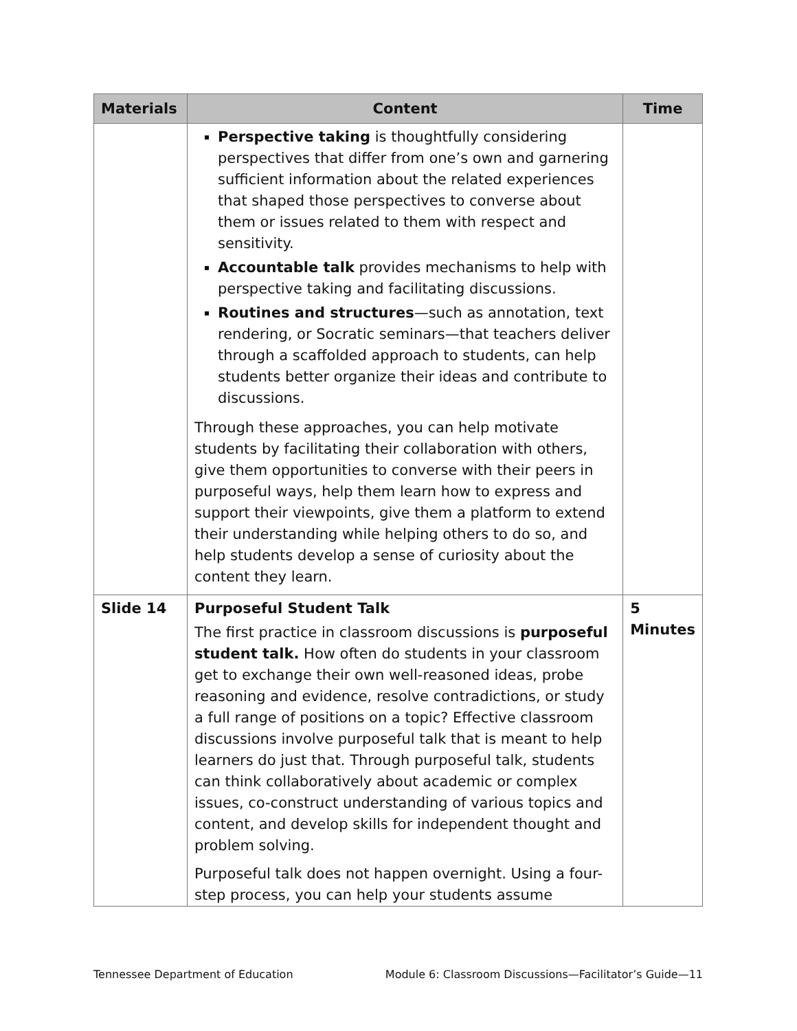| Materials | Content | Time |
| --- | --- | --- |
| | Perspective taking is thoughtfully considering perspectives that differ from one’s own and garnering sufficient information about the related experiences that shaped those perspectives to converse about them or issues related to them with respect and sensitivity. Accountable talk provides mechanisms to help with perspective taking and facilitating discussions. Routines and structures —such as annotation, text rendering, or Socratic seminars—that teachers deliver through a scaffolded approach to students, can help students better organize their ideas and contribute to discussions. Through these approaches, you can help motivate students by facilitating their collaboration with others, give them opportunities to converse with their peers in purposeful ways, help them learn how to express and support their viewpoints, give them a platform to extend their understanding while helping others to do so, and help students develop a sense of curiosity about the content they learn. | |
| Slide 14 | Purposeful Student Talk The first practice in classroom discussions is purposeful student talk. How often do students in your classroom get to exchange their own well-reasoned ideas, probe reasoning and evidence, resolve contradictions, or study a full range of positions on a topic? Effective classroom discussions involve purposeful talk that is meant to help learners do just that. Through purposeful talk, students can think collaboratively about academic or complex issues, co-construct understanding of various topics and content, and develop skills for independent thought and problem solving. Purposeful talk does not happen overnight. Using a four-step process, you can help your students assume | 5 Minutes |
Tennessee Department of Education Module 6: Classroom Discussions—Facilitator’s Guide—11